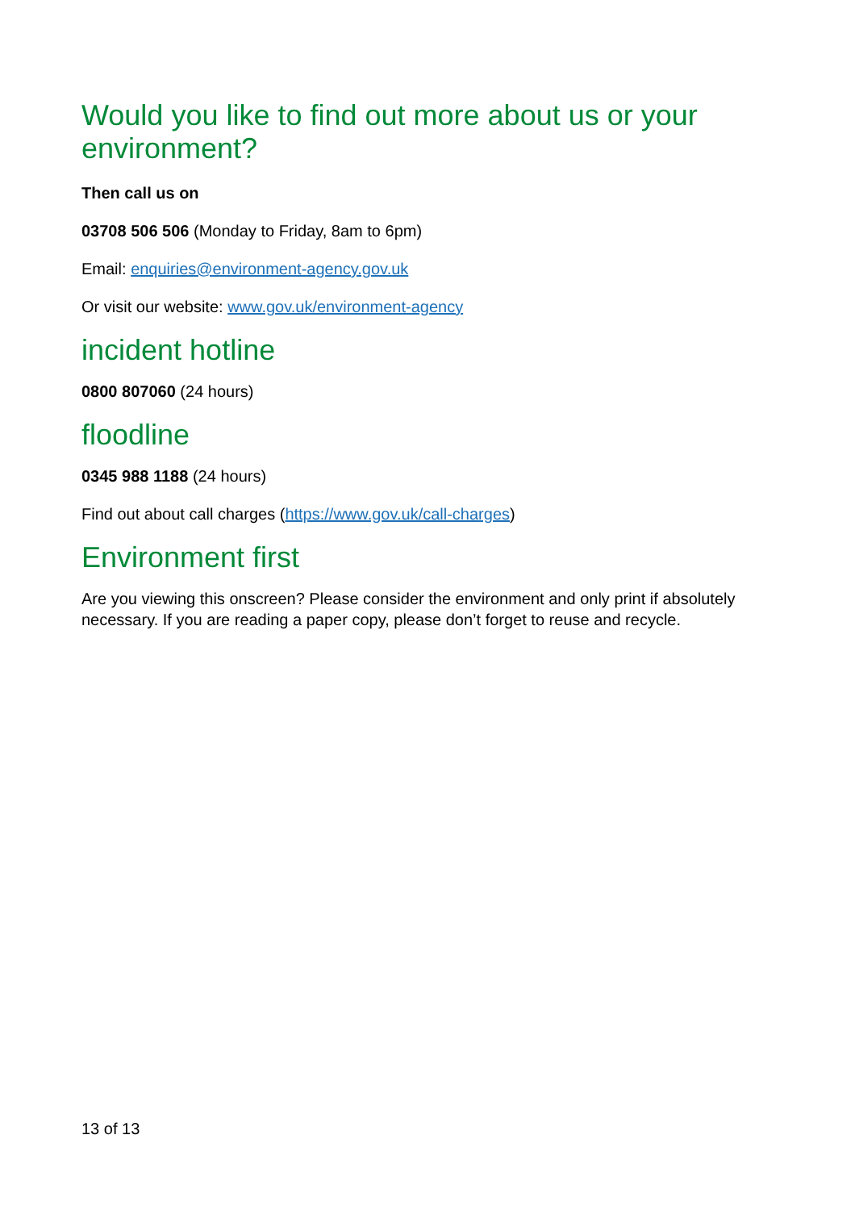Would you like to find out more about us or your environment?
Then call us on
03708 506 506 (Monday to Friday, 8am to 6pm)
Email: enquiries@environment-agency.gov.uk
Or visit our website: www.gov.uk/environment-agency
incident hotline
0800 807060 (24 hours)
floodline
0345 988 1188 (24 hours)
Find out about call charges (https://www.gov.uk/call-charges)
Environment first
Are you viewing this onscreen? Please consider the environment and only print if absolutely necessary. If you are reading a paper copy, please don’t forget to reuse and recycle.
13 of 13